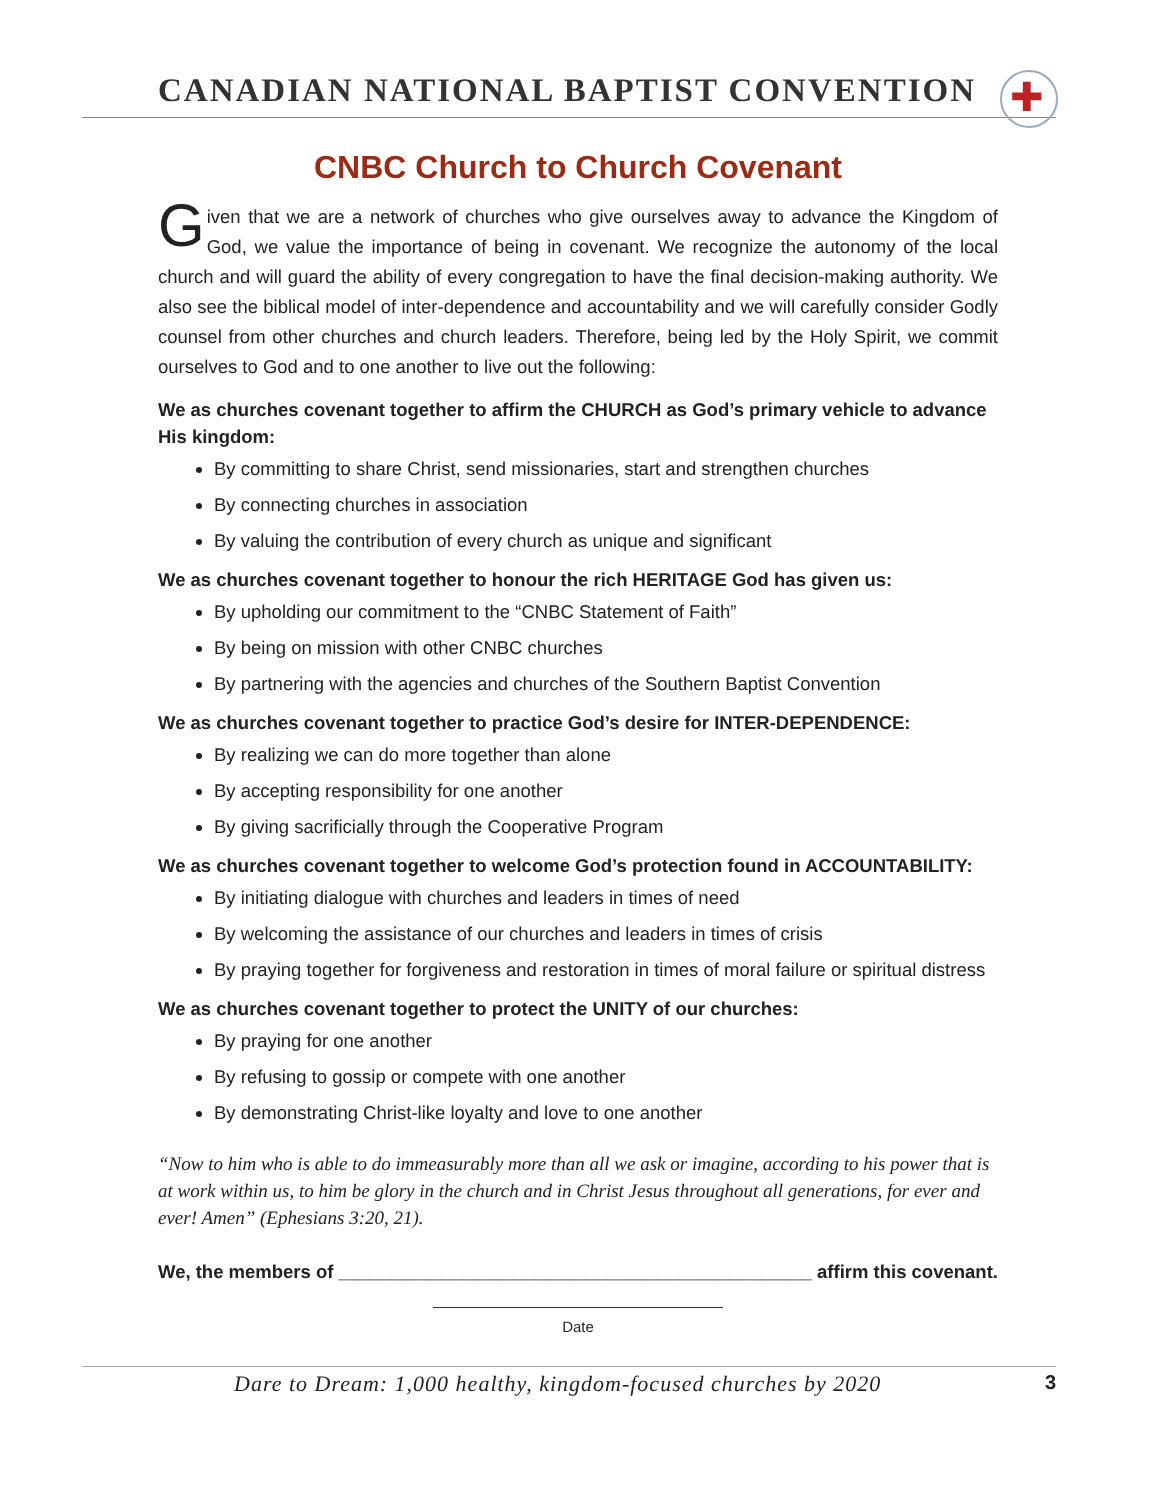CANADIAN NATIONAL BAPTIST CONVENTION
✚
CNBC Church to Church Covenant
Given that we are a network of churches who give ourselves away to advance the Kingdom of God, we value the importance of being in covenant. We recognize the autonomy of the local church and will guard the ability of every congregation to have the final decision-making authority. We also see the biblical model of inter-dependence and accountability and we will carefully consider Godly counsel from other churches and church leaders. Therefore, being led by the Holy Spirit, we commit ourselves to God and to one another to live out the following:
We as churches covenant together to affirm the CHURCH as God’s primary vehicle to advance His kingdom:
By committing to share Christ, send missionaries, start and strengthen churches
By connecting churches in association
By valuing the contribution of every church as unique and significant
We as churches covenant together to honour the rich HERITAGE God has given us:
By upholding our commitment to the “CNBC Statement of Faith”
By being on mission with other CNBC churches
By partnering with the agencies and churches of the Southern Baptist Convention
We as churches covenant together to practice God’s desire for INTER-DEPENDENCE:
By realizing we can do more together than alone
By accepting responsibility for one another
By giving sacrificially through the Cooperative Program
We as churches covenant together to welcome God’s protection found in ACCOUNTABILITY:
By initiating dialogue with churches and leaders in times of need
By welcoming the assistance of our churches and leaders in times of crisis
By praying together for forgiveness and restoration in times of moral failure or spiritual distress
We as churches covenant together to protect the UNITY of our churches:
By praying for one another
By refusing to gossip or compete with one another
By demonstrating Christ-like loyalty and love to one another
“Now to him who is able to do immeasurably more than all we ask or imagine, according to his power that is at work within us, to him be glory in the church and in Christ Jesus throughout all generations, for ever and ever! Amen” (Ephesians 3:20, 21).
We, the members of ______________________________________________ affirm this covenant.
Date
Dare to Dream: 1,000 healthy, kingdom-focused churches by 2020 3